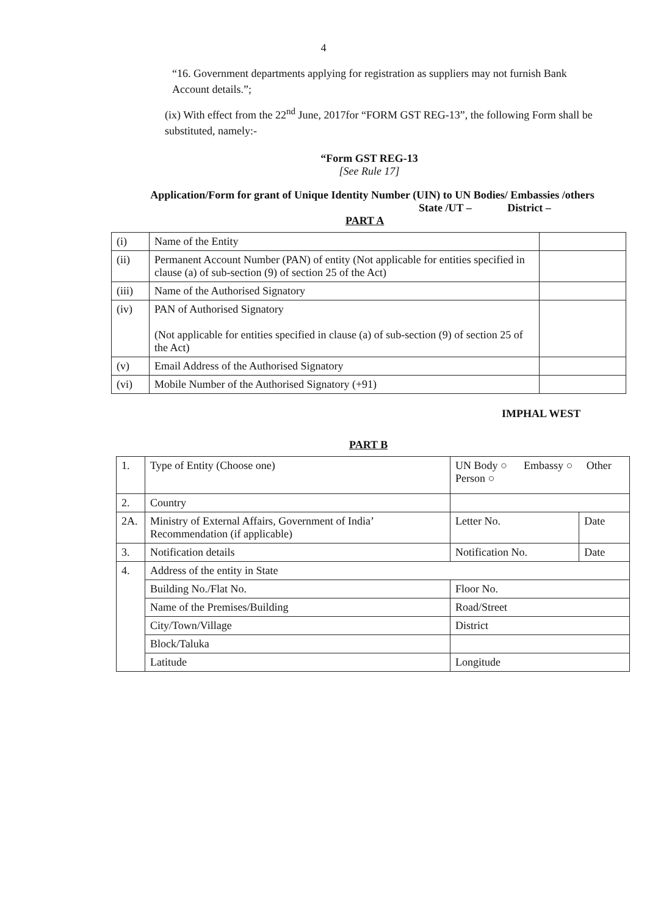4
“16. Government departments applying for registration as suppliers may not furnish Bank Account details.”;
(ix) With effect from the 22<sup>nd</sup> June, 2017for “FORM GST REG-13”, the following Form shall be substituted, namely:-
“Form GST REG-13
[See Rule 17]
Application/Form for grant of Unique Identity Number (UIN) to UN Bodies/ Embassies /others
State /UT – District –
PART A
| (i) | Name of the Entity | |
| (ii) | Permanent Account Number (PAN) of entity (Not applicable for entities specified in clause (a) of sub-section (9) of section 25 of the Act) | |
| (iii) | Name of the Authorised Signatory | |
| (iv) | PAN of Authorised Signatory (Not applicable for entities specified in clause (a) of sub-section (9) of section 25 of the Act) | |
| (v) | Email Address of the Authorised Signatory | |
| (vi) | Mobile Number of the Authorised Signatory (+91) | |
IMPHAL WEST
PART B
| 1. | Type of Entity (Choose one) | UN Body ○ Embassy ○ Other Person ○ | |
| 2. | Country | | |
| 2A. | Ministry of External Affairs, Government of India’ Recommendation (if applicable) | Letter No. | Date |
| 3. | Notification details | Notification No. | Date |
| 4. | Address of the entity in State | | |
| | Building No./Flat No. | Floor No. | |
| | Name of the Premises/Building | Road/Street | |
| | City/Town/Village | District | |
| | Block/Taluka | | |
| | Latitude | Longitude | |